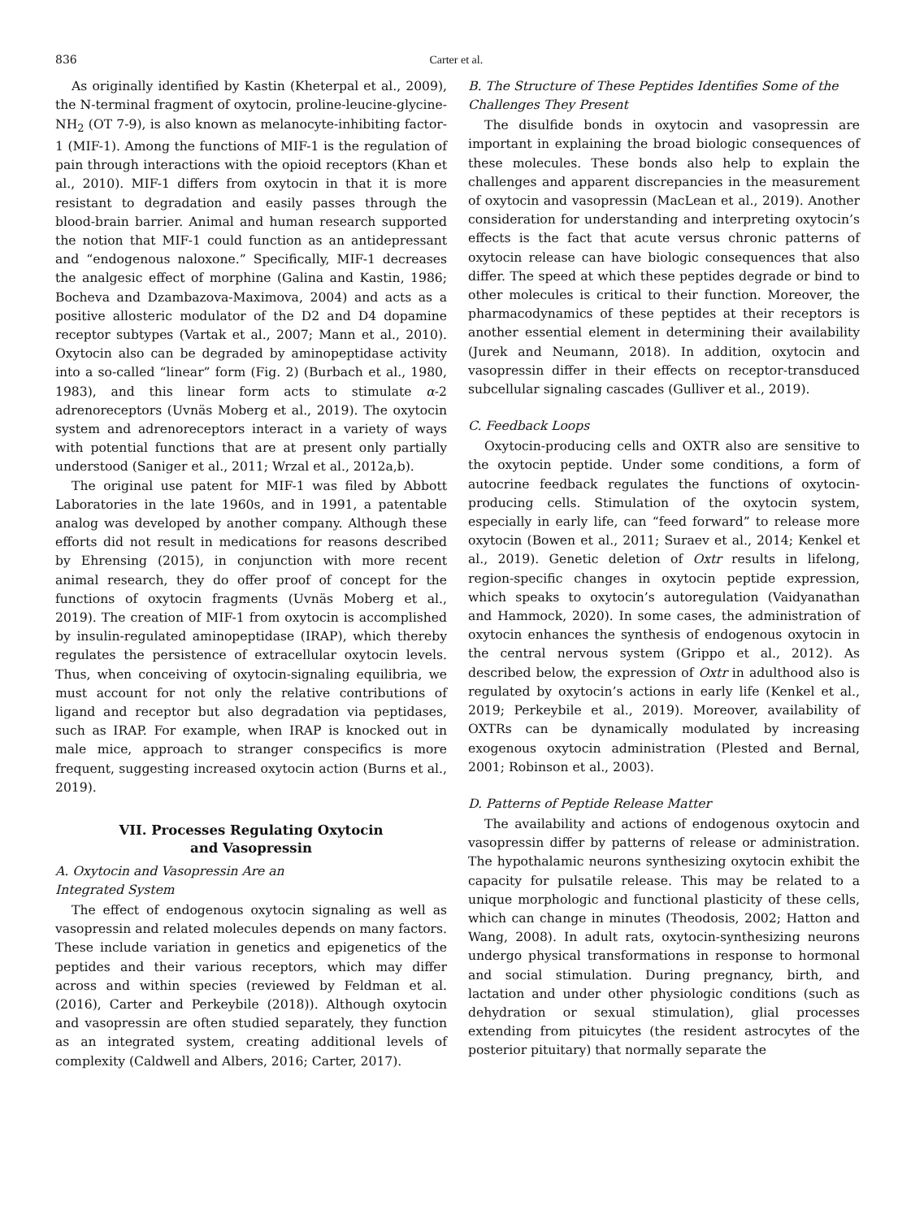836 Carter et al.
As originally identified by Kastin (Kheterpal et al., 2009), the N-terminal fragment of oxytocin, proline-leucine-glycine-NH<sub>2</sub> (OT 7-9), is also known as melanocyte-inhibiting factor-1 (MIF-1). Among the functions of MIF-1 is the regulation of pain through interactions with the opioid receptors (Khan et al., 2010). MIF-1 differs from oxytocin in that it is more resistant to degradation and easily passes through the blood-brain barrier. Animal and human research supported the notion that MIF-1 could function as an antidepressant and “endogenous naloxone.” Specifically, MIF-1 decreases the analgesic effect of morphine (Galina and Kastin, 1986; Bocheva and Dzambazova-Maximova, 2004) and acts as a positive allosteric modulator of the D2 and D4 dopamine receptor subtypes (Vartak et al., 2007; Mann et al., 2010). Oxytocin also can be degraded by aminopeptidase activity into a so-called “linear” form (Fig. 2) (Burbach et al., 1980, 1983), and this linear form acts to stimulate α-2 adrenoreceptors (Uvnäs Moberg et al., 2019). The oxytocin system and adrenoreceptors interact in a variety of ways with potential functions that are at present only partially understood (Saniger et al., 2011; Wrzal et al., 2012a,b).
The original use patent for MIF-1 was filed by Abbott Laboratories in the late 1960s, and in 1991, a patentable analog was developed by another company. Although these efforts did not result in medications for reasons described by Ehrensing (2015), in conjunction with more recent animal research, they do offer proof of concept for the functions of oxytocin fragments (Uvnäs Moberg et al., 2019). The creation of MIF-1 from oxytocin is accomplished by insulin-regulated aminopeptidase (IRAP), which thereby regulates the persistence of extracellular oxytocin levels. Thus, when conceiving of oxytocin-signaling equilibria, we must account for not only the relative contributions of ligand and receptor but also degradation via peptidases, such as IRAP. For example, when IRAP is knocked out in male mice, approach to stranger conspecifics is more frequent, suggesting increased oxytocin action (Burns et al., 2019).
VII. Processes Regulating Oxytocin
and Vasopressin
A. Oxytocin and Vasopressin Are an
Integrated System
The effect of endogenous oxytocin signaling as well as vasopressin and related molecules depends on many factors. These include variation in genetics and epigenetics of the peptides and their various receptors, which may differ across and within species (reviewed by Feldman et al. (2016), Carter and Perkeybile (2018)). Although oxytocin and vasopressin are often studied separately, they function as an integrated system, creating additional levels of complexity (Caldwell and Albers, 2016; Carter, 2017).
B. The Structure of These Peptides Identifies Some of the Challenges They Present
The disulfide bonds in oxytocin and vasopressin are important in explaining the broad biologic consequences of these molecules. These bonds also help to explain the challenges and apparent discrepancies in the measurement of oxytocin and vasopressin (MacLean et al., 2019). Another consideration for understanding and interpreting oxytocin’s effects is the fact that acute versus chronic patterns of oxytocin release can have biologic consequences that also differ. The speed at which these peptides degrade or bind to other molecules is critical to their function. Moreover, the pharmacodynamics of these peptides at their receptors is another essential element in determining their availability (Jurek and Neumann, 2018). In addition, oxytocin and vasopressin differ in their effects on receptor-transduced subcellular signaling cascades (Gulliver et al., 2019).
C. Feedback Loops
Oxytocin-producing cells and OXTR also are sensitive to the oxytocin peptide. Under some conditions, a form of autocrine feedback regulates the functions of oxytocin-producing cells. Stimulation of the oxytocin system, especially in early life, can “feed forward” to release more oxytocin (Bowen et al., 2011; Suraev et al., 2014; Kenkel et al., 2019). Genetic deletion of Oxtr results in lifelong, region-specific changes in oxytocin peptide expression, which speaks to oxytocin’s autoregulation (Vaidyanathan and Hammock, 2020). In some cases, the administration of oxytocin enhances the synthesis of endogenous oxytocin in the central nervous system (Grippo et al., 2012). As described below, the expression of Oxtr in adulthood also is regulated by oxytocin’s actions in early life (Kenkel et al., 2019; Perkeybile et al., 2019). Moreover, availability of OXTRs can be dynamically modulated by increasing exogenous oxytocin administration (Plested and Bernal, 2001; Robinson et al., 2003).
D. Patterns of Peptide Release Matter
The availability and actions of endogenous oxytocin and vasopressin differ by patterns of release or administration. The hypothalamic neurons synthesizing oxytocin exhibit the capacity for pulsatile release. This may be related to a unique morphologic and functional plasticity of these cells, which can change in minutes (Theodosis, 2002; Hatton and Wang, 2008). In adult rats, oxytocin-synthesizing neurons undergo physical transformations in response to hormonal and social stimulation. During pregnancy, birth, and lactation and under other physiologic conditions (such as dehydration or sexual stimulation), glial processes extending from pituicytes (the resident astrocytes of the posterior pituitary) that normally separate the